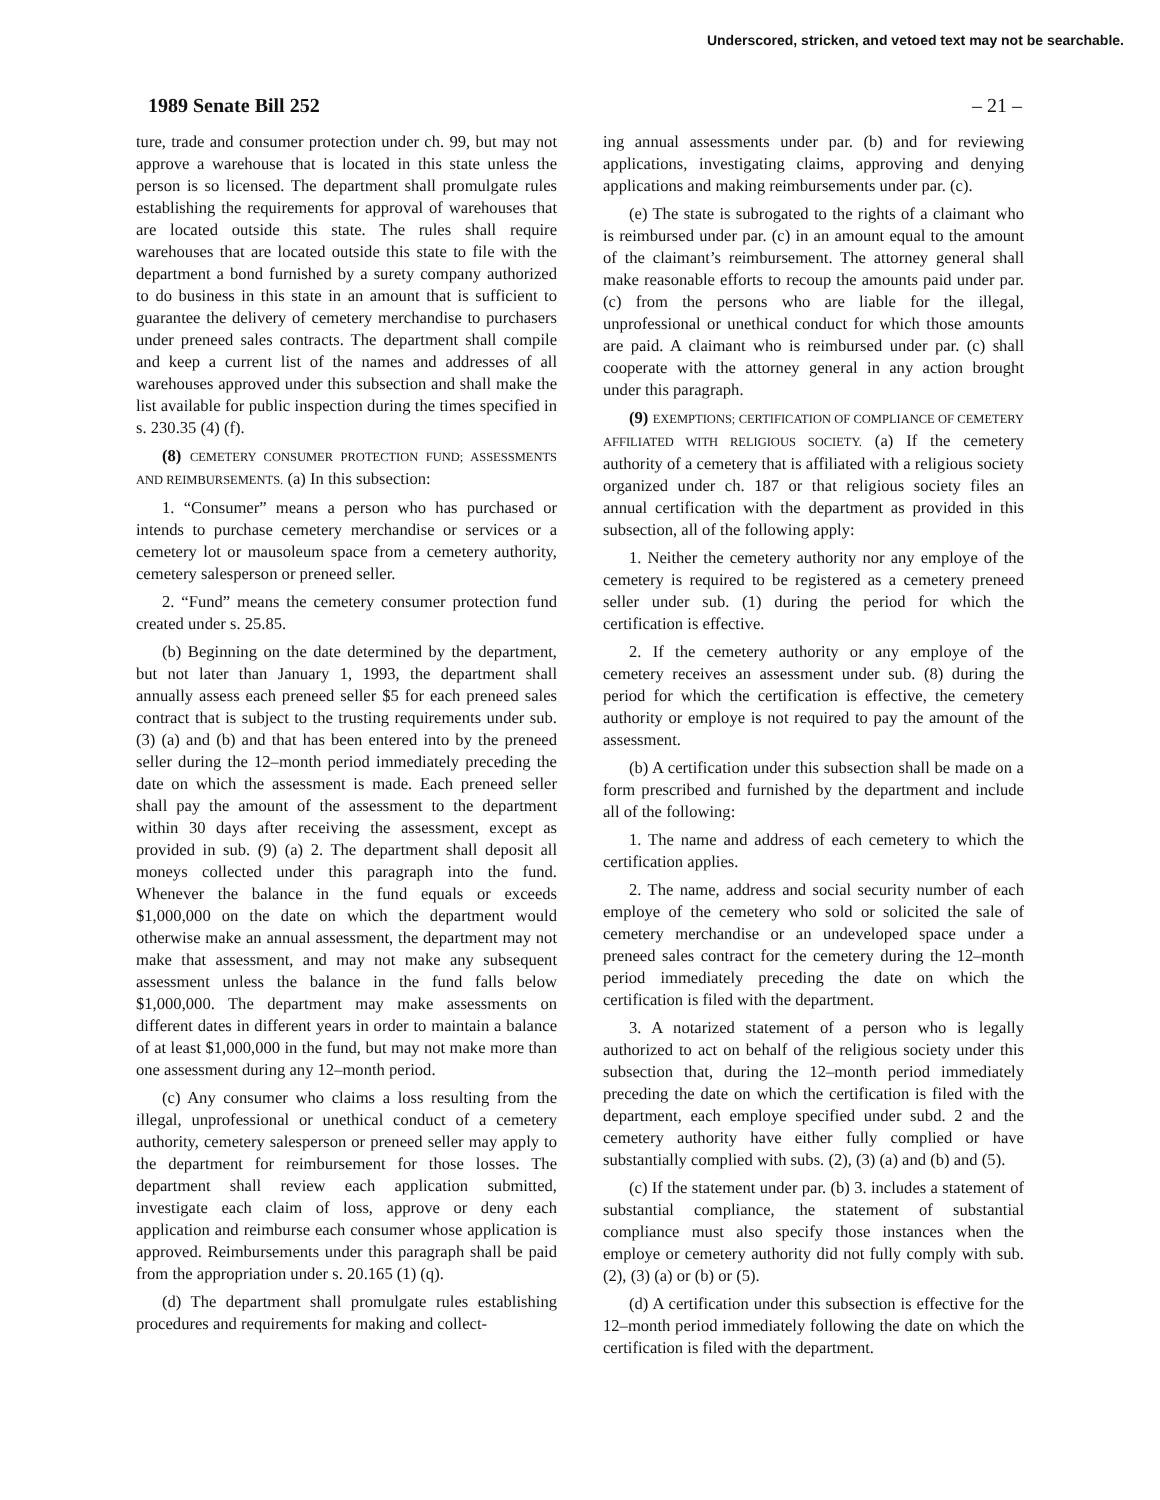Underscored, stricken, and vetoed text may not be searchable.
1989 Senate Bill 252 – 21 –
ture, trade and consumer protection under ch. 99, but may not approve a warehouse that is located in this state unless the person is so licensed. The department shall promulgate rules establishing the requirements for approval of warehouses that are located outside this state. The rules shall require warehouses that are located outside this state to file with the department a bond furnished by a surety company authorized to do business in this state in an amount that is sufficient to guarantee the delivery of cemetery merchandise to purchasers under preneed sales contracts. The department shall compile and keep a current list of the names and addresses of all warehouses approved under this subsection and shall make the list available for public inspection during the times specified in s. 230.35 (4) (f).
(8) CEMETERY CONSUMER PROTECTION FUND; ASSESSMENTS AND REIMBURSEMENTS. (a) In this subsection:
1. “Consumer” means a person who has purchased or intends to purchase cemetery merchandise or services or a cemetery lot or mausoleum space from a cemetery authority, cemetery salesperson or preneed seller.
2. “Fund” means the cemetery consumer protection fund created under s. 25.85.
(b) Beginning on the date determined by the department, but not later than January 1, 1993, the department shall annually assess each preneed seller $5 for each preneed sales contract that is subject to the trusting requirements under sub. (3) (a) and (b) and that has been entered into by the preneed seller during the 12–month period immediately preceding the date on which the assessment is made. Each preneed seller shall pay the amount of the assessment to the department within 30 days after receiving the assessment, except as provided in sub. (9) (a) 2. The department shall deposit all moneys collected under this paragraph into the fund. Whenever the balance in the fund equals or exceeds $1,000,000 on the date on which the department would otherwise make an annual assessment, the department may not make that assessment, and may not make any subsequent assessment unless the balance in the fund falls below $1,000,000. The department may make assessments on different dates in different years in order to maintain a balance of at least $1,000,000 in the fund, but may not make more than one assessment during any 12–month period.
(c) Any consumer who claims a loss resulting from the illegal, unprofessional or unethical conduct of a cemetery authority, cemetery salesperson or preneed seller may apply to the department for reimbursement for those losses. The department shall review each application submitted, investigate each claim of loss, approve or deny each application and reimburse each consumer whose application is approved. Reimbursements under this paragraph shall be paid from the appropriation under s. 20.165 (1) (q).
(d) The department shall promulgate rules establishing procedures and requirements for making and collect-
ing annual assessments under par. (b) and for reviewing applications, investigating claims, approving and denying applications and making reimbursements under par. (c).
(e) The state is subrogated to the rights of a claimant who is reimbursed under par. (c) in an amount equal to the amount of the claimant’s reimbursement. The attorney general shall make reasonable efforts to recoup the amounts paid under par. (c) from the persons who are liable for the illegal, unprofessional or unethical conduct for which those amounts are paid. A claimant who is reimbursed under par. (c) shall cooperate with the attorney general in any action brought under this paragraph.
(9) EXEMPTIONS; CERTIFICATION OF COMPLIANCE OF CEMETERY AFFILIATED WITH RELIGIOUS SOCIETY. (a) If the cemetery authority of a cemetery that is affiliated with a religious society organized under ch. 187 or that religious society files an annual certification with the department as provided in this subsection, all of the following apply:
1. Neither the cemetery authority nor any employe of the cemetery is required to be registered as a cemetery preneed seller under sub. (1) during the period for which the certification is effective.
2. If the cemetery authority or any employe of the cemetery receives an assessment under sub. (8) during the period for which the certification is effective, the cemetery authority or employe is not required to pay the amount of the assessment.
(b) A certification under this subsection shall be made on a form prescribed and furnished by the department and include all of the following:
1. The name and address of each cemetery to which the certification applies.
2. The name, address and social security number of each employe of the cemetery who sold or solicited the sale of cemetery merchandise or an undeveloped space under a preneed sales contract for the cemetery during the 12–month period immediately preceding the date on which the certification is filed with the department.
3. A notarized statement of a person who is legally authorized to act on behalf of the religious society under this subsection that, during the 12–month period immediately preceding the date on which the certification is filed with the department, each employe specified under subd. 2 and the cemetery authority have either fully complied or have substantially complied with subs. (2), (3) (a) and (b) and (5).
(c) If the statement under par. (b) 3. includes a statement of substantial compliance, the statement of substantial compliance must also specify those instances when the employe or cemetery authority did not fully comply with sub. (2), (3) (a) or (b) or (5).
(d) A certification under this subsection is effective for the 12–month period immediately following the date on which the certification is filed with the department.